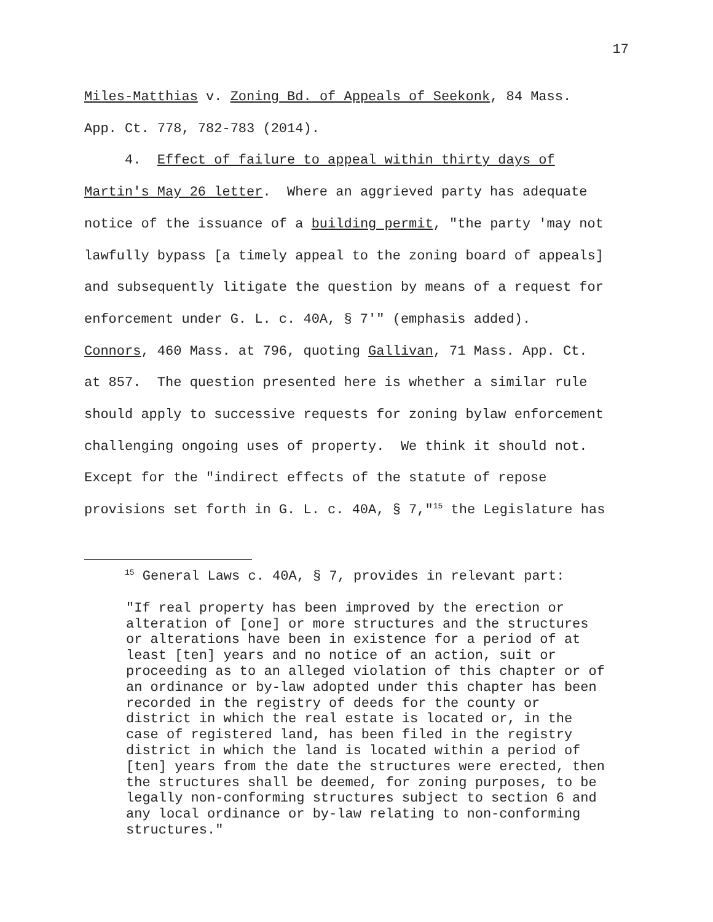17
Miles-Matthias v. Zoning Bd. of Appeals of Seekonk, 84 Mass.
App. Ct. 778, 782-783 (2014).
4. Effect of failure to appeal within thirty days of
Martin's May 26 letter. Where an aggrieved party has adequate
notice of the issuance of a building permit, "the party 'may not
lawfully bypass [a timely appeal to the zoning board of appeals]
and subsequently litigate the question by means of a request for
enforcement under G. L. c. 40A, § 7'" (emphasis added).
Connors, 460 Mass. at 796, quoting Gallivan, 71 Mass. App. Ct.
at 857. The question presented here is whether a similar rule
should apply to successive requests for zoning bylaw enforcement
challenging ongoing uses of property. We think it should not.
Except for the "indirect effects of the statute of repose
provisions set forth in G. L. c. 40A, § 7,"<sup>15</sup> the Legislature has
<sup>15</sup> General Laws c. 40A, § 7, provides in relevant part:
"If real property has been improved by the erection or
alteration of [one] or more structures and the structures
or alterations have been in existence for a period of at
least [ten] years and no notice of an action, suit or
proceeding as to an alleged violation of this chapter or of
an ordinance or by-law adopted under this chapter has been
recorded in the registry of deeds for the county or
district in which the real estate is located or, in the
case of registered land, has been filed in the registry
district in which the land is located within a period of
[ten] years from the date the structures were erected, then
the structures shall be deemed, for zoning purposes, to be
legally non-conforming structures subject to section 6 and
any local ordinance or by-law relating to non-conforming
structures."